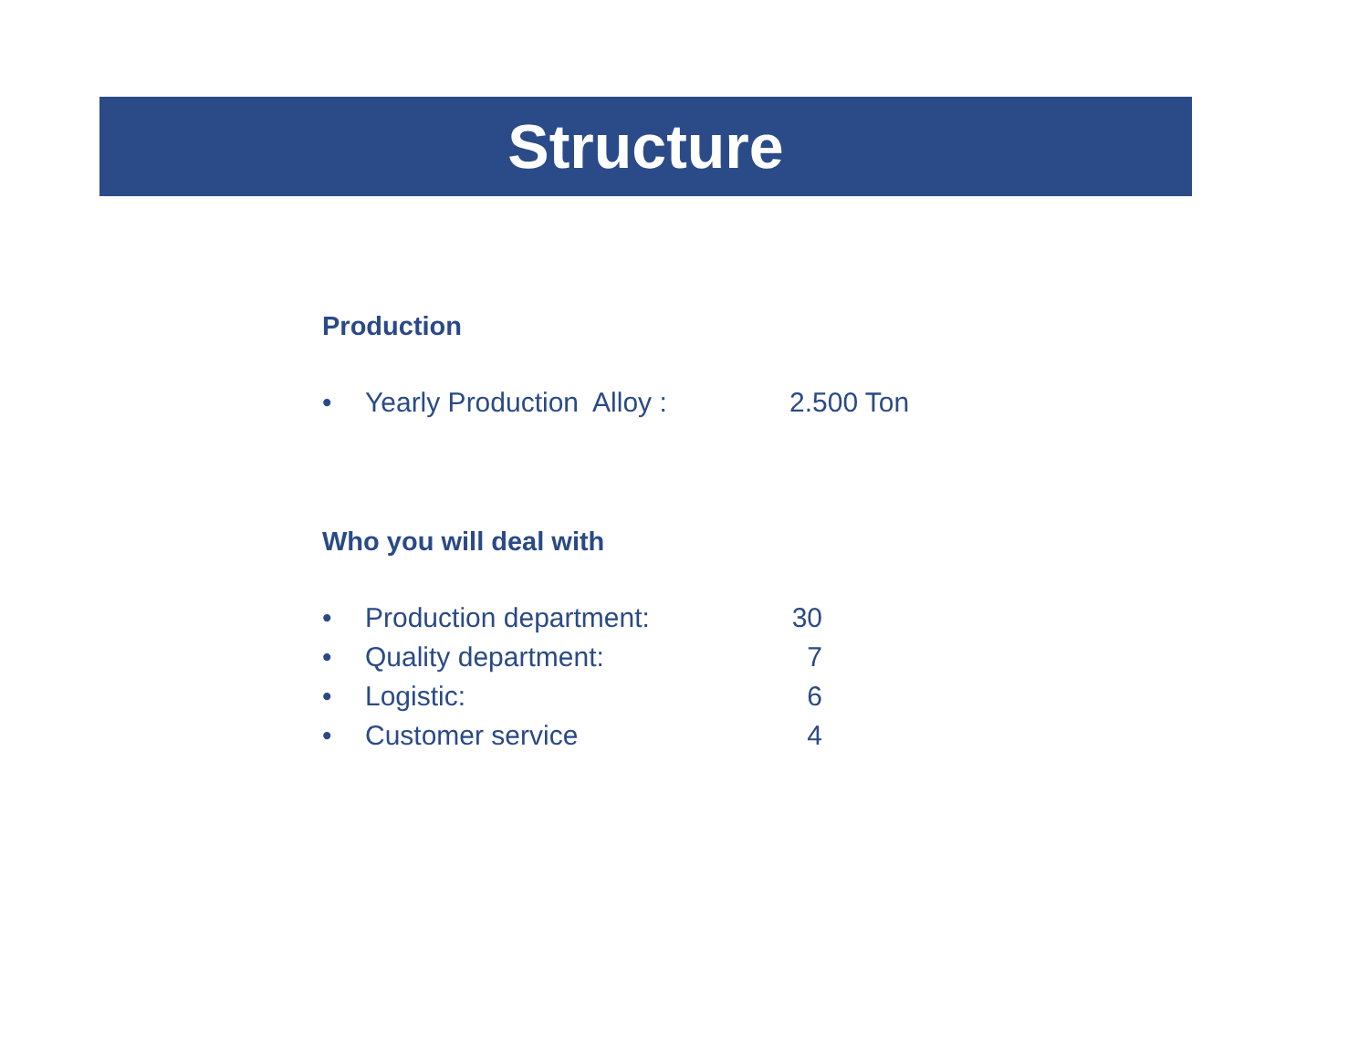Structure
Production
• Yearly Production Alloy : 2.500 Ton
Who you will deal with
• Production department: 30
• Quality department: 7
• Logistic: 6
• Customer service 4